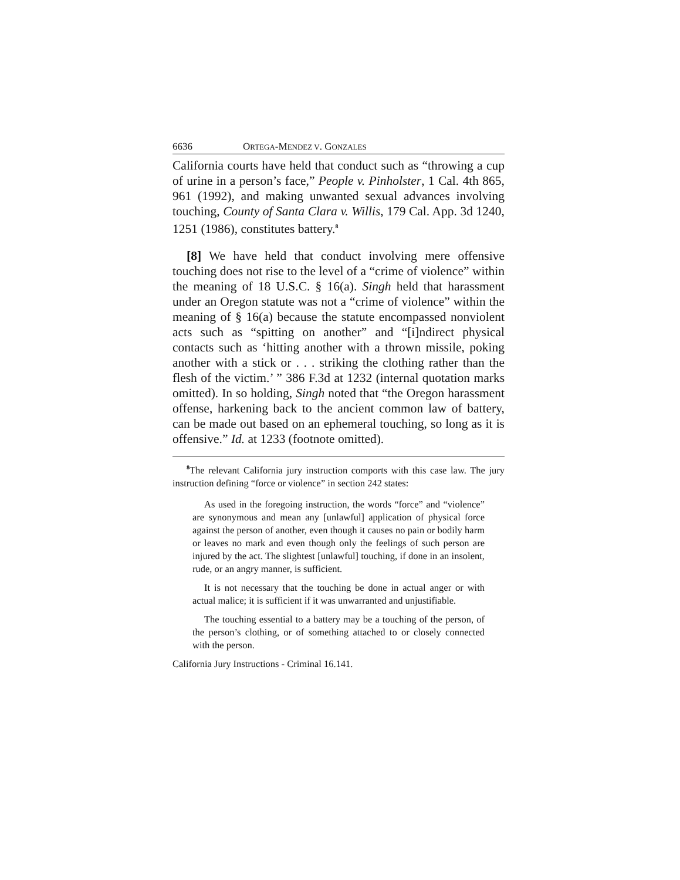6636 ORTEGA-MENDEZ V. GONZALES
California courts have held that conduct such as “throwing a cup of urine in a person’s face,” People v. Pinholster, 1 Cal. 4th 865, 961 (1992), and making unwanted sexual advances involving touching, County of Santa Clara v. Willis, 179 Cal. App. 3d 1240, 1251 (1986), constitutes battery.<sup>8</sup>
[8] We have held that conduct involving mere offensive touching does not rise to the level of a “crime of violence” within the meaning of 18 U.S.C. § 16(a). Singh held that harassment under an Oregon statute was not a “crime of violence” within the meaning of § 16(a) because the statute encompassed nonviolent acts such as “spitting on another” and “[i]ndirect physical contacts such as ‘hitting another with a thrown missile, poking another with a stick or . . . striking the clothing rather than the flesh of the victim.’ ” 386 F.3d at 1232 (internal quotation marks omitted). In so holding, Singh noted that “the Oregon harassment offense, harkening back to the ancient common law of battery, can be made out based on an ephemeral touching, so long as it is offensive.” Id. at 1233 (footnote omitted).
<sup>8</sup> The relevant California jury instruction comports with this case law. The jury instruction defining “force or violence” in section 242 states:
As used in the foregoing instruction, the words “force” and “violence” are synonymous and mean any [unlawful] application of physical force against the person of another, even though it causes no pain or bodily harm or leaves no mark and even though only the feelings of such person are injured by the act. The slightest [unlawful] touching, if done in an insolent, rude, or an angry manner, is sufficient.
It is not necessary that the touching be done in actual anger or with actual malice; it is sufficient if it was unwarranted and unjustifiable.
The touching essential to a battery may be a touching of the person, of the person’s clothing, or of something attached to or closely connected with the person.
California Jury Instructions - Criminal 16.141.